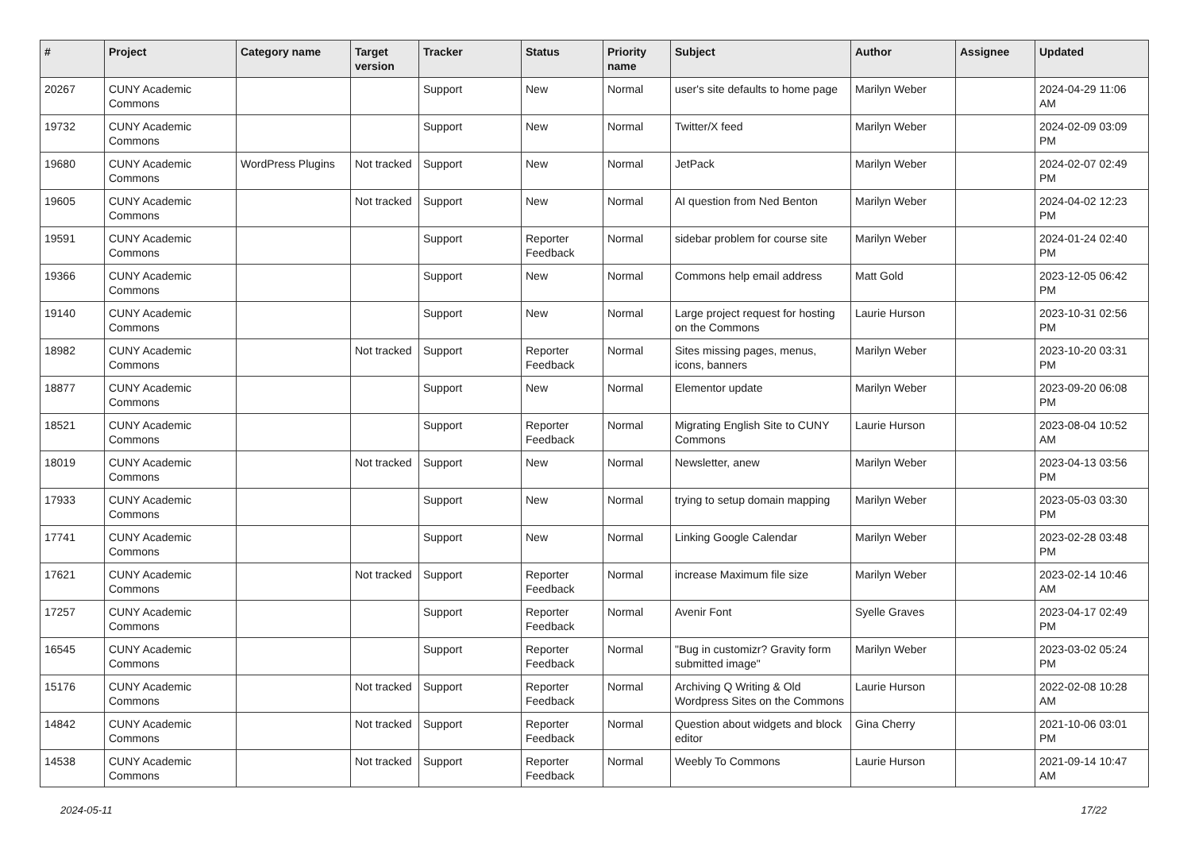| # | Project | Category name | Target version | Tracker | Status | Priority name | Subject | Author | Assignee | Updated |
| --- | --- | --- | --- | --- | --- | --- | --- | --- | --- | --- |
| 20267 | CUNY Academic Commons | | | Support | New | Normal | user's site defaults to home page | Marilyn Weber | | 2024-04-29 11:06 AM |
| 19732 | CUNY Academic Commons | | | Support | New | Normal | Twitter/X feed | Marilyn Weber | | 2024-02-09 03:09 PM |
| 19680 | CUNY Academic Commons | WordPress Plugins | Not tracked | Support | New | Normal | JetPack | Marilyn Weber | | 2024-02-07 02:49 PM |
| 19605 | CUNY Academic Commons | | Not tracked | Support | New | Normal | AI question from Ned Benton | Marilyn Weber | | 2024-04-02 12:23 PM |
| 19591 | CUNY Academic Commons | | | Support | Reporter Feedback | Normal | sidebar problem for course site | Marilyn Weber | | 2024-01-24 02:40 PM |
| 19366 | CUNY Academic Commons | | | Support | New | Normal | Commons help email address | Matt Gold | | 2023-12-05 06:42 PM |
| 19140 | CUNY Academic Commons | | | Support | New | Normal | Large project request for hosting on the Commons | Laurie Hurson | | 2023-10-31 02:56 PM |
| 18982 | CUNY Academic Commons | | Not tracked | Support | Reporter Feedback | Normal | Sites missing pages, menus, icons, banners | Marilyn Weber | | 2023-10-20 03:31 PM |
| 18877 | CUNY Academic Commons | | | Support | New | Normal | Elementor update | Marilyn Weber | | 2023-09-20 06:08 PM |
| 18521 | CUNY Academic Commons | | | Support | Reporter Feedback | Normal | Migrating English Site to CUNY Commons | Laurie Hurson | | 2023-08-04 10:52 AM |
| 18019 | CUNY Academic Commons | | Not tracked | Support | New | Normal | Newsletter, anew | Marilyn Weber | | 2023-04-13 03:56 PM |
| 17933 | CUNY Academic Commons | | | Support | New | Normal | trying to setup domain mapping | Marilyn Weber | | 2023-05-03 03:30 PM |
| 17741 | CUNY Academic Commons | | | Support | New | Normal | Linking Google Calendar | Marilyn Weber | | 2023-02-28 03:48 PM |
| 17621 | CUNY Academic Commons | | Not tracked | Support | Reporter Feedback | Normal | increase Maximum file size | Marilyn Weber | | 2023-02-14 10:46 AM |
| 17257 | CUNY Academic Commons | | | Support | Reporter Feedback | Normal | Avenir Font | Syelle Graves | | 2023-04-17 02:49 PM |
| 16545 | CUNY Academic Commons | | | Support | Reporter Feedback | Normal | "Bug in customizr? Gravity form submitted image" | Marilyn Weber | | 2023-03-02 05:24 PM |
| 15176 | CUNY Academic Commons | | Not tracked | Support | Reporter Feedback | Normal | Archiving Q Writing & Old Wordpress Sites on the Commons | Laurie Hurson | | 2022-02-08 10:28 AM |
| 14842 | CUNY Academic Commons | | Not tracked | Support | Reporter Feedback | Normal | Question about widgets and block editor | Gina Cherry | | 2021-10-06 03:01 PM |
| 14538 | CUNY Academic Commons | | Not tracked | Support | Reporter Feedback | Normal | Weebly To Commons | Laurie Hurson | | 2021-09-14 10:47 AM |
2024-05-11 17/22